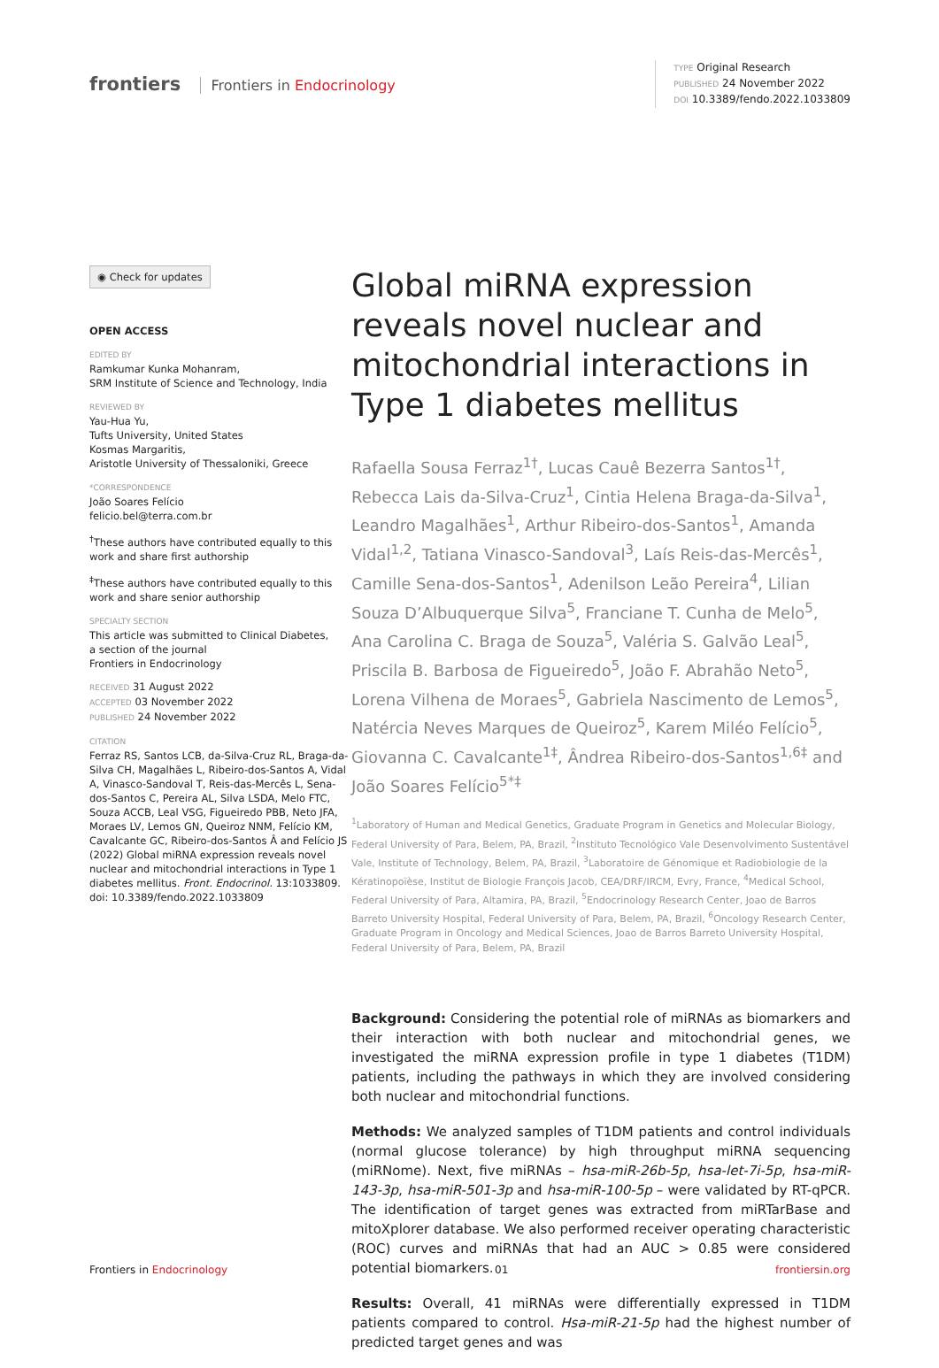frontiers Frontiers in Endocrinology
TYPE Original Research
PUBLISHED 24 November 2022
DOI 10.3389/fendo.2022.1033809
◉ Check for updates
OPEN ACCESS
EDITED BY
Ramkumar Kunka Mohanram,
SRM Institute of Science and Technology, India
REVIEWED BY
Yau-Hua Yu,
Tufts University, United States
Kosmas Margaritis,
Aristotle University of Thessaloniki, Greece
*CORRESPONDENCE
João Soares Felício
felicio.bel@terra.com.br
<sup>†</sup> These authors have contributed equally to this work and share first authorship
<sup>‡</sup> These authors have contributed equally to this work and share senior authorship
SPECIALTY SECTION
This article was submitted to Clinical Diabetes,
a section of the journal
Frontiers in Endocrinology
RECEIVED 31 August 2022
ACCEPTED 03 November 2022
PUBLISHED 24 November 2022
CITATION
Ferraz RS, Santos LCB, da-Silva-Cruz RL, Braga-da-Silva CH, Magalhães L, Ribeiro-dos-Santos A, Vidal A, Vinasco-Sandoval T, Reis-das-Mercês L, Sena-dos-Santos C, Pereira AL, Silva LSDA, Melo FTC, Souza ACCB, Leal VSG, Figueiredo PBB, Neto JFA, Moraes LV, Lemos GN, Queiroz NNM, Felício KM, Cavalcante GC, Ribeiro-dos-Santos Â and Felício JS (2022) Global miRNA expression reveals novel nuclear and mitochondrial interactions in Type 1 diabetes mellitus. Front. Endocrinol. 13:1033809. doi: 10.3389/fendo.2022.1033809
Global miRNA expression reveals novel nuclear and mitochondrial interactions in Type 1 diabetes mellitus
Rafaella Sousa Ferraz<sup>1†</sup>, Lucas Cauê Bezerra Santos<sup>1†</sup>, Rebecca Lais da-Silva-Cruz<sup>1</sup>, Cintia Helena Braga-da-Silva<sup>1</sup>, Leandro Magalhães<sup>1</sup>, Arthur Ribeiro-dos-Santos<sup>1</sup>, Amanda Vidal<sup>1,2</sup>, Tatiana Vinasco-Sandoval<sup>3</sup>, Laís Reis-das-Mercês<sup>1</sup>, Camille Sena-dos-Santos<sup>1</sup>, Adenilson Leão Pereira<sup>4</sup>, Lilian Souza D’Albuquerque Silva<sup>5</sup>, Franciane T. Cunha de Melo<sup>5</sup>, Ana Carolina C. Braga de Souza<sup>5</sup>, Valéria S. Galvão Leal<sup>5</sup>, Priscila B. Barbosa de Figueiredo<sup>5</sup>, João F. Abrahão Neto<sup>5</sup>, Lorena Vilhena de Moraes<sup>5</sup>, Gabriela Nascimento de Lemos<sup>5</sup>, Natércia Neves Marques de Queiroz<sup>5</sup>, Karem Miléo Felício<sup>5</sup>, Giovanna C. Cavalcante<sup>1‡</sup>, Ândrea Ribeiro-dos-Santos<sup>1,6‡</sup> and João Soares Felício<sup>5*‡</sup>
<sup>1</sup> Laboratory of Human and Medical Genetics, Graduate Program in Genetics and Molecular Biology, Federal University of Para, Belem, PA, Brazil, <sup>2</sup>Instituto Tecnológico Vale Desenvolvimento Sustentável Vale, Institute of Technology, Belem, PA, Brazil, <sup>3</sup>Laboratoire de Génomique et Radiobiologie de la Kératinopoïèse, Institut de Biologie François Jacob, CEA/DRF/IRCM, Evry, France, <sup>4</sup>Medical School, Federal University of Para, Altamira, PA, Brazil, <sup>5</sup>Endocrinology Research Center, Joao de Barros Barreto University Hospital, Federal University of Para, Belem, PA, Brazil, <sup>6</sup>Oncology Research Center, Graduate Program in Oncology and Medical Sciences, Joao de Barros Barreto University Hospital, Federal University of Para, Belem, PA, Brazil
Background: Considering the potential role of miRNAs as biomarkers and their interaction with both nuclear and mitochondrial genes, we investigated the miRNA expression profile in type 1 diabetes (T1DM) patients, including the pathways in which they are involved considering both nuclear and mitochondrial functions.
Methods: We analyzed samples of T1DM patients and control individuals (normal glucose tolerance) by high throughput miRNA sequencing (miRNome). Next, five miRNAs – hsa-miR-26b-5p, hsa-let-7i-5p, hsa-miR-143-3p, hsa-miR-501-3p and hsa-miR-100-5p – were validated by RT-qPCR. The identification of target genes was extracted from miRTarBase and mitoXplorer database. We also performed receiver operating characteristic (ROC) curves and miRNAs that had an AUC > 0.85 were considered potential biomarkers.
Results: Overall, 41 miRNAs were differentially expressed in T1DM patients compared to control. Hsa-miR-21-5p had the highest number of predicted target genes and was
Frontiers in Endocrinology 01 frontiersin.org